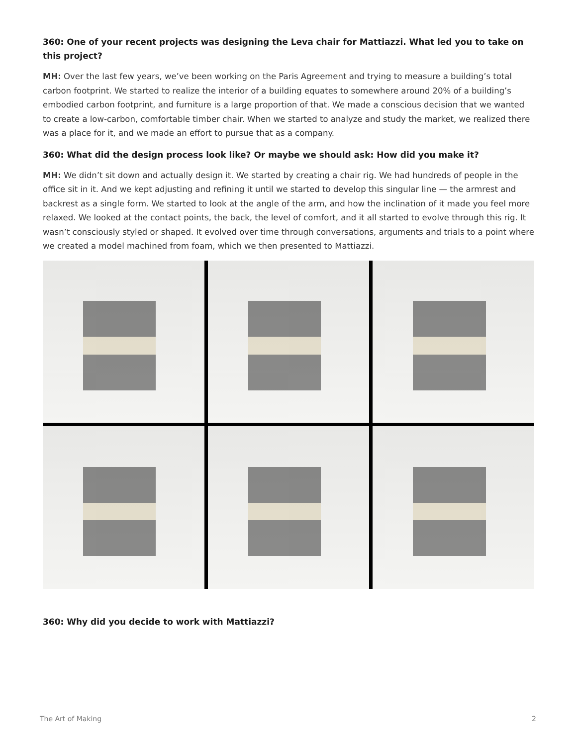360: One of your recent projects was designing the Leva chair for Mattiazzi. What led you to take on this project?
MH: Over the last few years, we’ve been working on the Paris Agreement and trying to measure a building’s total carbon footprint. We started to realize the interior of a building equates to somewhere around 20% of a building’s embodied carbon footprint, and furniture is a large proportion of that. We made a conscious decision that we wanted to create a low-carbon, comfortable timber chair. When we started to analyze and study the market, we realized there was a place for it, and we made an effort to pursue that as a company.
360: What did the design process look like? Or maybe we should ask: How did you make it?
MH: We didn’t sit down and actually design it. We started by creating a chair rig. We had hundreds of people in the office sit in it. And we kept adjusting and refining it until we started to develop this singular line — the armrest and backrest as a single form. We started to look at the angle of the arm, and how the inclination of it made you feel more relaxed. We looked at the contact points, the back, the level of comfort, and it all started to evolve through this rig. It wasn’t consciously styled or shaped. It evolved over time through conversations, arguments and trials to a point where we created a model machined from foam, which we then presented to Mattiazzi.
360: Why did you decide to work with Mattiazzi?
The Art of Making 2